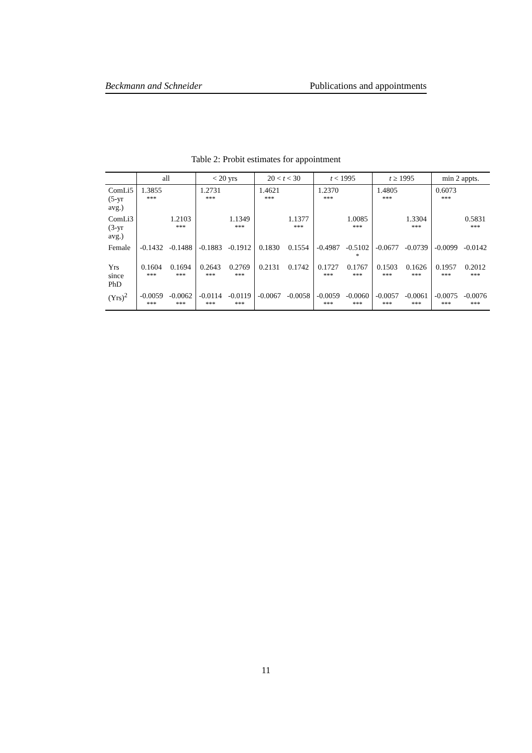Beckmann and Schneider Publications and appointments
Table 2: Probit estimates for appointment
| | all | | < 20 yrs | | 20 < t < 30 | | t < 1995 | | t ≥ 1995 | | min 2 appts. | |
| --- | --- | --- | --- | --- | --- | --- | --- | --- | --- | --- | --- | --- |
| ComLi5 (5-yr avg.) | 1.3855 *** | | 1.2731 *** | | 1.4621 *** | | 1.2370 *** | | 1.4805 *** | | 0.6073 *** | |
| ComLi3 (3-yr avg.) | | 1.2103 *** | | 1.1349 *** | | 1.1377 *** | | 1.0085 *** | | 1.3304 *** | | 0.5831 *** |
| Female | -0.1432 | -0.1488 | -0.1883 | -0.1912 | 0.1830 | 0.1554 | -0.4987 | -0.5102 * | -0.0677 | -0.0739 | -0.0099 | -0.0142 |
| Yrs since PhD | 0.1604 *** | 0.1694 *** | 0.2643 *** | 0.2769 *** | 0.2131 | 0.1742 | 0.1727 *** | 0.1767 *** | 0.1503 *** | 0.1626 *** | 0.1957 *** | 0.2012 *** |
| (Yrs)<sup>2</sup> | -0.0059 *** | -0.0062 *** | -0.0114 *** | -0.0119 *** | -0.0067 | -0.0058 | -0.0059 *** | -0.0060 *** | -0.0057 *** | -0.0061 *** | -0.0075 *** | -0.0076 *** |
11